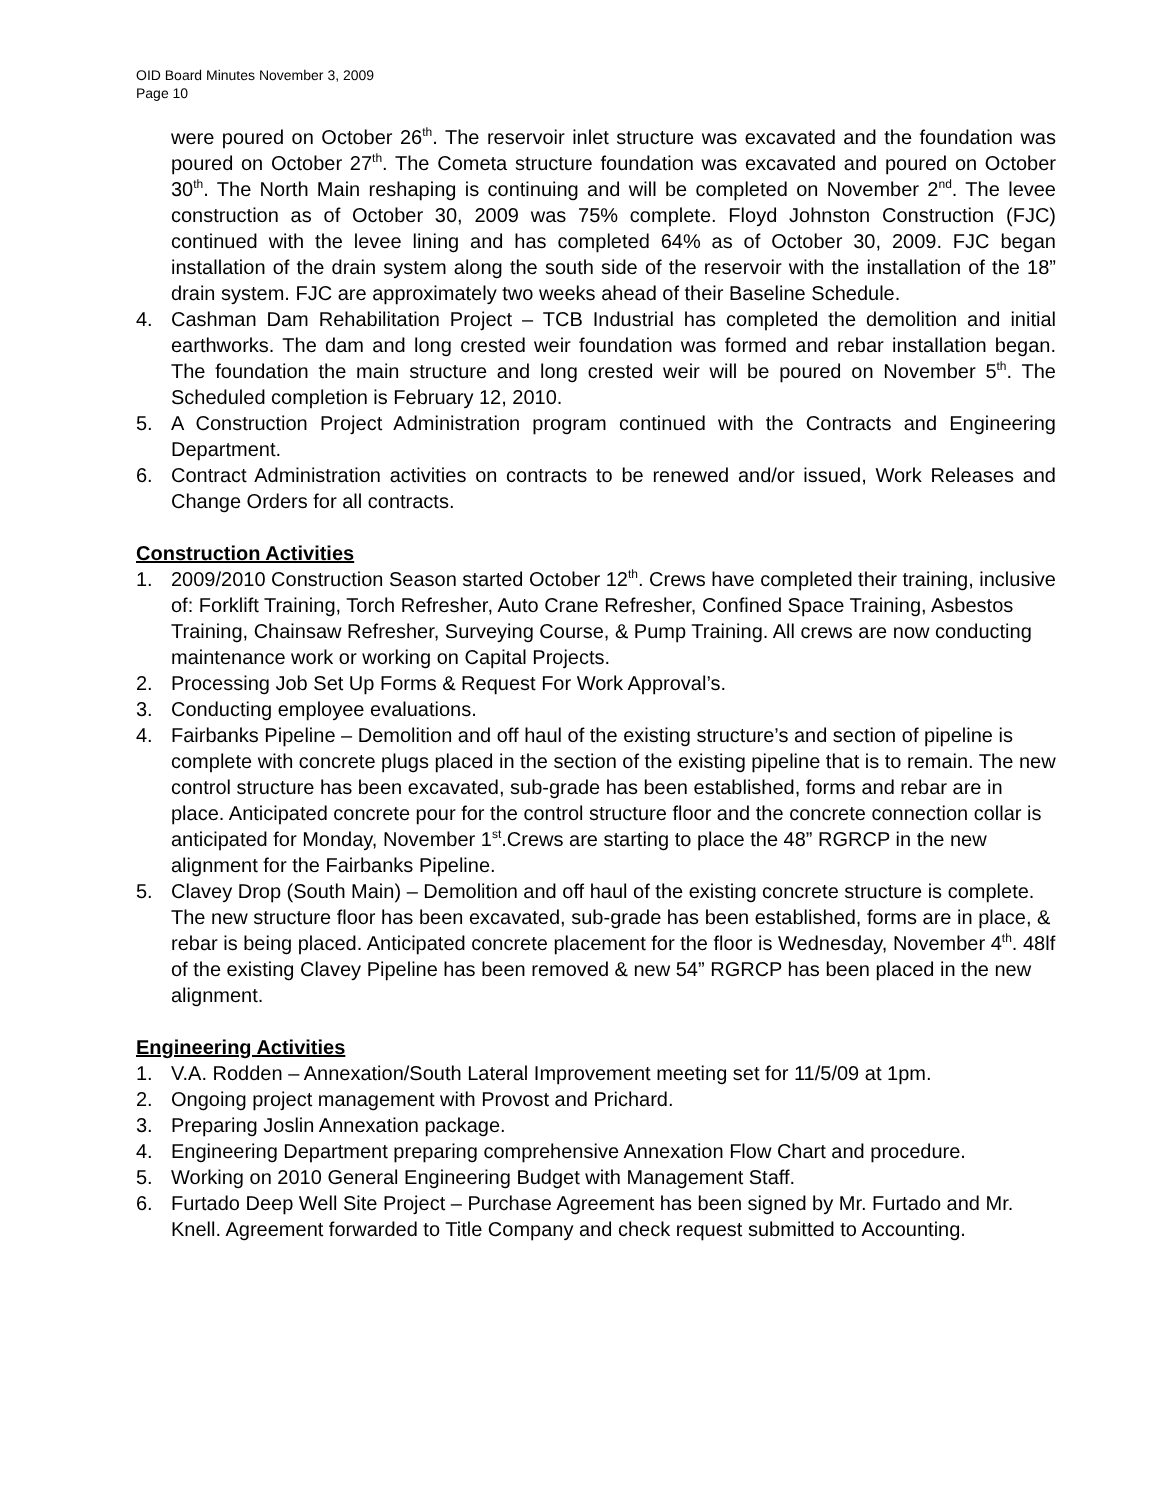OID Board Minutes November 3, 2009
Page 10
were poured on October 26<sup>th</sup>. The reservoir inlet structure was excavated and the foundation was poured on October 27<sup>th</sup>. The Cometa structure foundation was excavated and poured on October 30<sup>th</sup>. The North Main reshaping is continuing and will be completed on November 2<sup>nd</sup>. The levee construction as of October 30, 2009 was 75% complete. Floyd Johnston Construction (FJC) continued with the levee lining and has completed 64% as of October 30, 2009. FJC began installation of the drain system along the south side of the reservoir with the installation of the 18” drain system. FJC are approximately two weeks ahead of their Baseline Schedule.
4. Cashman Dam Rehabilitation Project – TCB Industrial has completed the demolition and initial earthworks. The dam and long crested weir foundation was formed and rebar installation began. The foundation the main structure and long crested weir will be poured on November 5<sup>th</sup>. The Scheduled completion is February 12, 2010.
5. A Construction Project Administration program continued with the Contracts and Engineering Department.
6. Contract Administration activities on contracts to be renewed and/or issued, Work Releases and Change Orders for all contracts.
Construction Activities
1. 2009/2010 Construction Season started October 12<sup>th</sup>. Crews have completed their training, inclusive of: Forklift Training, Torch Refresher, Auto Crane Refresher, Confined Space Training, Asbestos Training, Chainsaw Refresher, Surveying Course, & Pump Training. All crews are now conducting maintenance work or working on Capital Projects.
2. Processing Job Set Up Forms & Request For Work Approval’s.
3. Conducting employee evaluations.
4. Fairbanks Pipeline – Demolition and off haul of the existing structure’s and section of pipeline is complete with concrete plugs placed in the section of the existing pipeline that is to remain. The new control structure has been excavated, sub-grade has been established, forms and rebar are in place. Anticipated concrete pour for the control structure floor and the concrete connection collar is anticipated for Monday, November 1<sup>st</sup>.Crews are starting to place the 48” RGRCP in the new alignment for the Fairbanks Pipeline.
5. Clavey Drop (South Main) – Demolition and off haul of the existing concrete structure is complete. The new structure floor has been excavated, sub-grade has been established, forms are in place, & rebar is being placed. Anticipated concrete placement for the floor is Wednesday, November 4<sup>th</sup>. 48lf of the existing Clavey Pipeline has been removed & new 54” RGRCP has been placed in the new alignment.
Engineering Activities
1. V.A. Rodden – Annexation/South Lateral Improvement meeting set for 11/5/09 at 1pm.
2. Ongoing project management with Provost and Prichard.
3. Preparing Joslin Annexation package.
4. Engineering Department preparing comprehensive Annexation Flow Chart and procedure.
5. Working on 2010 General Engineering Budget with Management Staff.
6. Furtado Deep Well Site Project – Purchase Agreement has been signed by Mr. Furtado and Mr. Knell. Agreement forwarded to Title Company and check request submitted to Accounting.